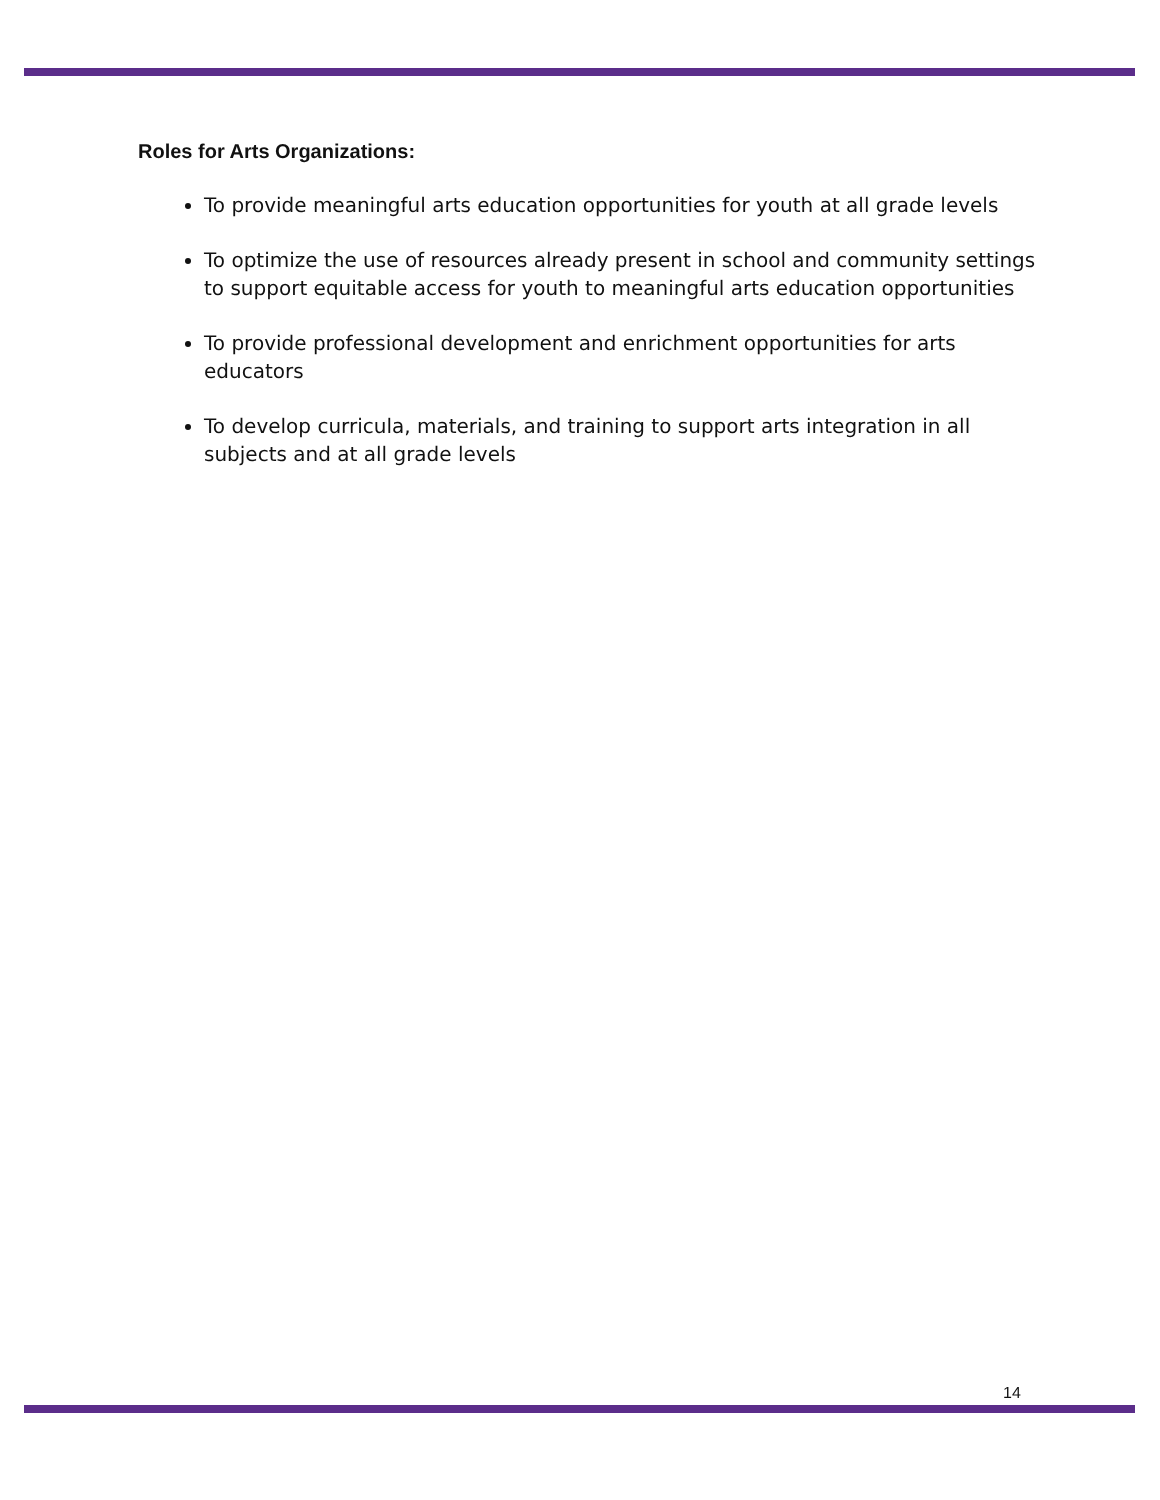Roles for Arts Organizations:
To provide meaningful arts education opportunities for youth at all grade levels
To optimize the use of resources already present in school and community settings to support equitable access for youth to meaningful arts education opportunities
To provide professional development and enrichment opportunities for arts educators
To develop curricula, materials, and training to support arts integration in all subjects and at all grade levels
14